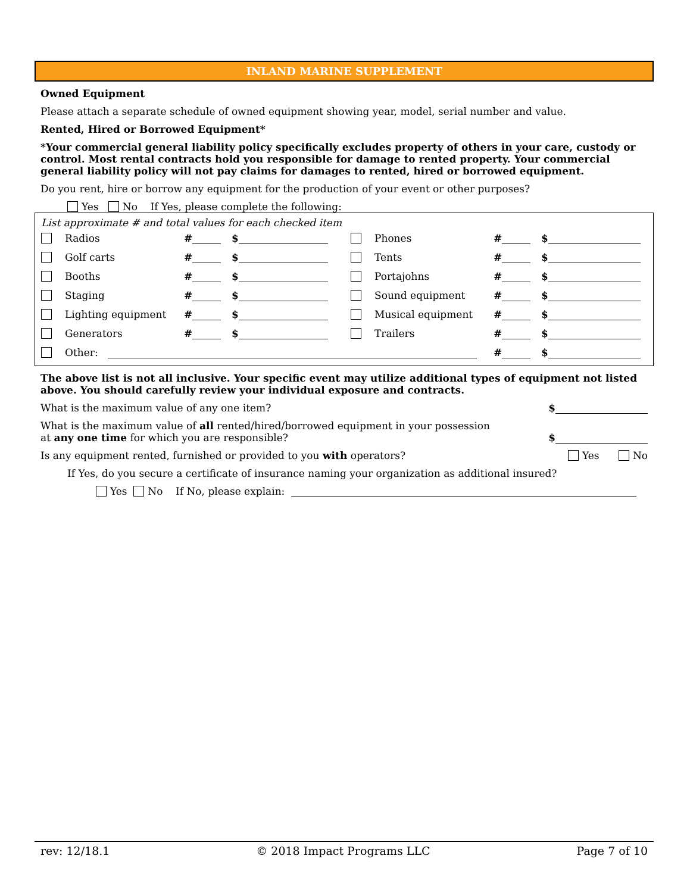INLAND MARINE SUPPLEMENT
Owned Equipment
Please attach a separate schedule of owned equipment showing year, model, serial number and value.
Rented, Hired or Borrowed Equipment*
*Your commercial general liability policy specifically excludes property of others in your care, custody or control. Most rental contracts hold you responsible for damage to rented property. Your commercial general liability policy will not pay claims for damages to rented, hired or borrowed equipment.
Do you rent, hire or borrow any equipment for the production of your event or other purposes?
Yes No If Yes, please complete the following:
List approximate # and total values for each checked item
| | Radios | # | $ | | Phones | # | $ |
| | Golf carts | # | $ | | Tents | # | $ |
| | Booths | # | $ | | Portajohns | # | $ |
| | Staging | # | $ | | Sound equipment | # | $ |
| | Lighting equipment | # | $ | | Musical equipment | # | $ |
| | Generators | # | $ | | Trailers | # | $ |
| | Other: | | | | | # | $ |
The above list is not all inclusive. Your specific event may utilize additional types of equipment not listed above. You should carefully review your individual exposure and contracts.
What is the maximum value of any one item? $
What is the maximum value of all rented/hired/borrowed equipment in your possession
at any one time for which you are responsible? $
Is any equipment rented, furnished or provided to you with operators? Yes No
If Yes, do you secure a certificate of insurance naming your organization as additional insured?
Yes No If No, please explain:
rev: 12/18.1 © 2018 Impact Programs LLC Page 7 of 10